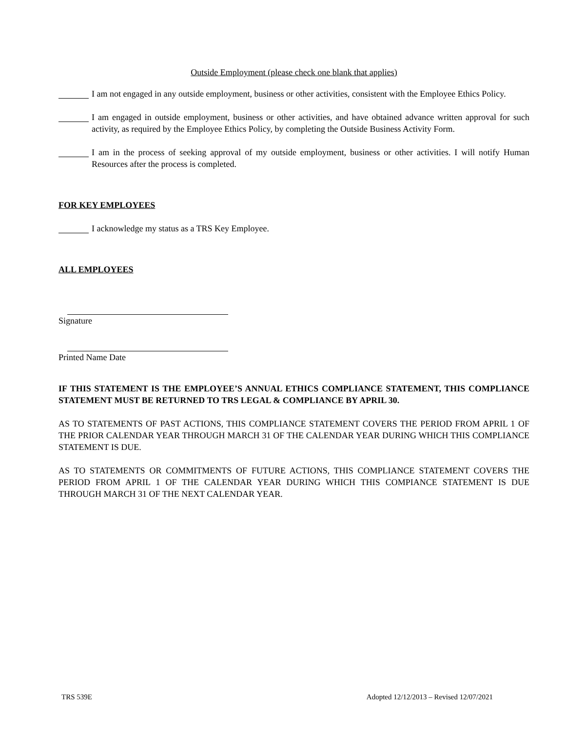Outside Employment (please check one blank that applies)
I am not engaged in any outside employment, business or other activities, consistent with the Employee Ethics Policy.
I am engaged in outside employment, business or other activities, and have obtained advance written approval for such activity, as required by the Employee Ethics Policy, by completing the Outside Business Activity Form.
I am in the process of seeking approval of my outside employment, business or other activities. I will notify Human Resources after the process is completed.
FOR KEY EMPLOYEES
I acknowledge my status as a TRS Key Employee.
ALL EMPLOYEES
Signature
Printed Name Date
IF THIS STATEMENT IS THE EMPLOYEE’S ANNUAL ETHICS COMPLIANCE STATEMENT, THIS COMPLIANCE STATEMENT MUST BE RETURNED TO TRS LEGAL & COMPLIANCE BY APRIL 30.
AS TO STATEMENTS OF PAST ACTIONS, THIS COMPLIANCE STATEMENT COVERS THE PERIOD FROM APRIL 1 OF THE PRIOR CALENDAR YEAR THROUGH MARCH 31 OF THE CALENDAR YEAR DURING WHICH THIS COMPLIANCE STATEMENT IS DUE.
AS TO STATEMENTS OR COMMITMENTS OF FUTURE ACTIONS, THIS COMPLIANCE STATEMENT COVERS THE PERIOD FROM APRIL 1 OF THE CALENDAR YEAR DURING WHICH THIS COMPIANCE STATEMENT IS DUE THROUGH MARCH 31 OF THE NEXT CALENDAR YEAR.
TRS 539E Adopted 12/12/2013 – Revised 12/07/2021